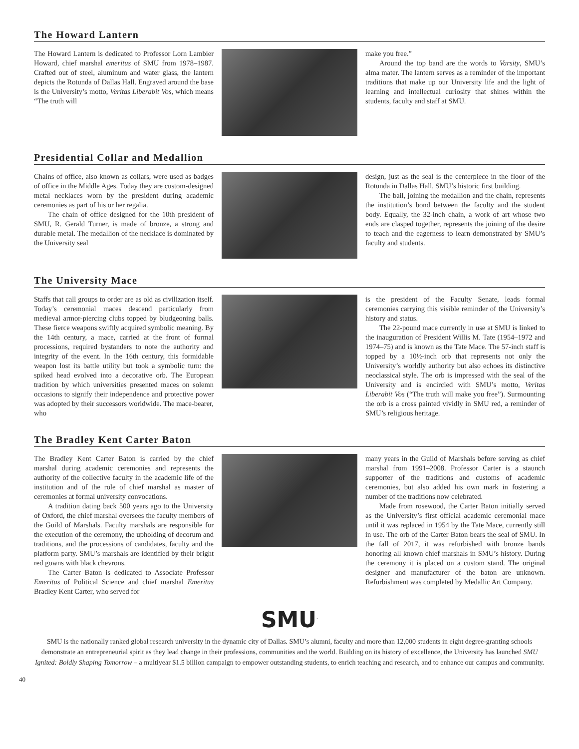The Howard Lantern
The Howard Lantern is dedicated to Professor Lorn Lambier Howard, chief marshal emeritus of SMU from 1978–1987. Crafted out of steel, aluminum and water glass, the lantern depicts the Rotunda of Dallas Hall. Engraved around the base is the University’s motto, Veritas Liberabit Vos, which means “The truth will
make you free.”
Around the top band are the words to Varsity, SMU’s alma mater. The lantern serves as a reminder of the important traditions that make up our University life and the light of learning and intellectual curiosity that shines within the students, faculty and staff at SMU.
Presidential Collar and Medallion
Chains of office, also known as collars, were used as badges of office in the Middle Ages. Today they are custom-designed metal necklaces worn by the president during academic ceremonies as part of his or her regalia.
The chain of office designed for the 10th president of SMU, R. Gerald Turner, is made of bronze, a strong and durable metal. The medallion of the necklace is dominated by the University seal
design, just as the seal is the centerpiece in the floor of the Rotunda in Dallas Hall, SMU’s historic first building.
The bail, joining the medallion and the chain, represents the institution’s bond between the faculty and the student body. Equally, the 32-inch chain, a work of art whose two ends are clasped together, represents the joining of the desire to teach and the eagerness to learn demonstrated by SMU’s faculty and students.
The University Mace
Staffs that call groups to order are as old as civilization itself. Today’s ceremonial maces descend particularly from medieval armor-piercing clubs topped by bludgeoning balls. These fierce weapons swiftly acquired symbolic meaning. By the 14th century, a mace, carried at the front of formal processions, required bystanders to note the authority and integrity of the event. In the 16th century, this formidable weapon lost its battle utility but took a symbolic turn: the spiked head evolved into a decorative orb. The European tradition by which universities presented maces on solemn occasions to signify their independence and protective power was adopted by their successors worldwide. The mace-bearer, who
is the president of the Faculty Senate, leads formal ceremonies carrying this visible reminder of the University’s history and status.
The 22-pound mace currently in use at SMU is linked to the inauguration of President Willis M. Tate (1954–1972 and 1974–75) and is known as the Tate Mace. The 57-inch staff is topped by a 10½-inch orb that represents not only the University’s worldly authority but also echoes its distinctive neoclassical style. The orb is impressed with the seal of the University and is encircled with SMU’s motto, Veritas Liberabit Vos (“The truth will make you free”). Surmounting the orb is a cross painted vividly in SMU red, a reminder of SMU’s religious heritage.
The Bradley Kent Carter Baton
The Bradley Kent Carter Baton is carried by the chief marshal during academic ceremonies and represents the authority of the collective faculty in the academic life of the institution and of the role of chief marshal as master of ceremonies at formal university convocations.
A tradition dating back 500 years ago to the University of Oxford, the chief marshal oversees the faculty members of the Guild of Marshals. Faculty marshals are responsible for the execution of the ceremony, the upholding of decorum and traditions, and the processions of candidates, faculty and the platform party. SMU’s marshals are identified by their bright red gowns with black chevrons.
The Carter Baton is dedicated to Associate Professor Emeritus of Political Science and chief marshal Emeritus Bradley Kent Carter, who served for
many years in the Guild of Marshals before serving as chief marshal from 1991–2008. Professor Carter is a staunch supporter of the traditions and customs of academic ceremonies, but also added his own mark in fostering a number of the traditions now celebrated.
Made from rosewood, the Carter Baton initially served as the University’s first official academic ceremonial mace until it was replaced in 1954 by the Tate Mace, currently still in use. The orb of the Carter Baton bears the seal of SMU. In the fall of 2017, it was refurbished with bronze bands honoring all known chief marshals in SMU’s history. During the ceremony it is placed on a custom stand. The original designer and manufacturer of the baton are unknown. Refurbishment was completed by Medallic Art Company.
SMU<sup>.</sup>
SMU is the nationally ranked global research university in the dynamic city of Dallas. SMU’s alumni, faculty and more than 12,000 students in eight degree-granting schools demonstrate an entrepreneurial spirit as they lead change in their professions, communities and the world. Building on its history of excellence, the University has launched SMU Ignited: Boldly Shaping Tomorrow – a multiyear $1.5 billion campaign to empower outstanding students, to enrich teaching and research, and to enhance our campus and community.
40